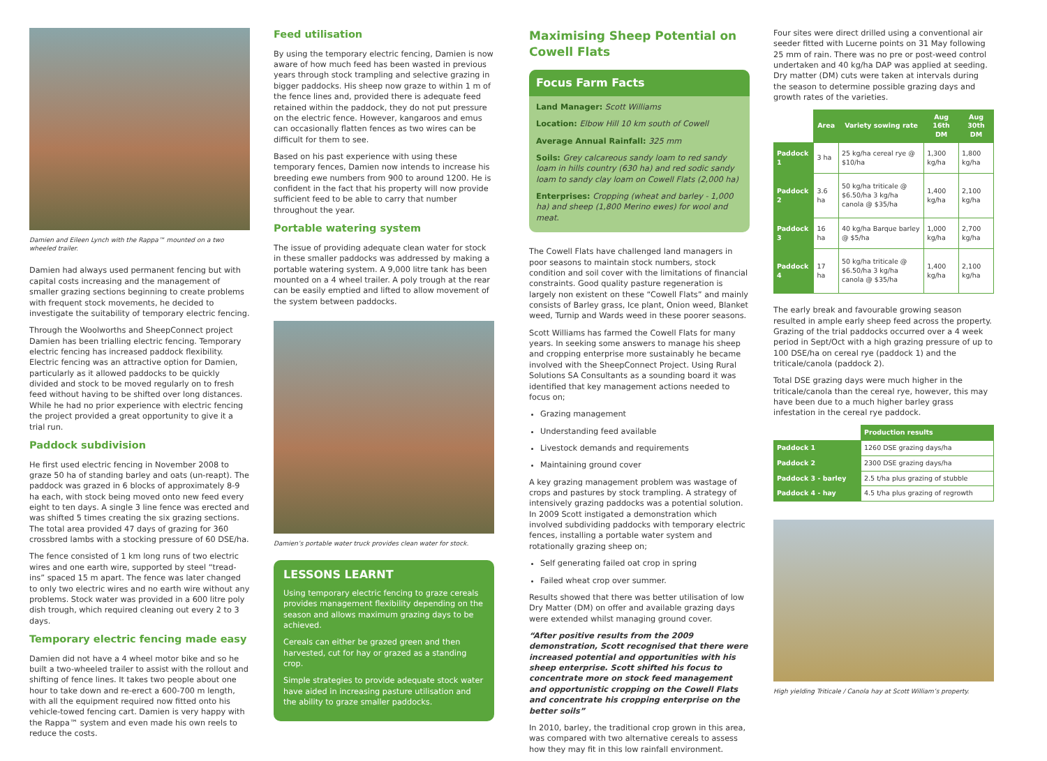Damien and Eileen Lynch with the Rappa™ mounted on a two wheeled trailer.
Damien had always used permanent fencing but with capital costs increasing and the management of smaller grazing sections beginning to create problems with frequent stock movements, he decided to investigate the suitability of temporary electric fencing.
Through the Woolworths and SheepConnect project Damien has been trialling electric fencing. Temporary electric fencing has increased paddock flexibility. Electric fencing was an attractive option for Damien, particularly as it allowed paddocks to be quickly divided and stock to be moved regularly on to fresh feed without having to be shifted over long distances. While he had no prior experience with electric fencing the project provided a great opportunity to give it a trial run.
Paddock subdivision
He first used electric fencing in November 2008 to graze 50 ha of standing barley and oats (un-reapt). The paddock was grazed in 6 blocks of approximately 8-9 ha each, with stock being moved onto new feed every eight to ten days. A single 3 line fence was erected and was shifted 5 times creating the six grazing sections. The total area provided 47 days of grazing for 360 crossbred lambs with a stocking pressure of 60 DSE/ha.
The fence consisted of 1 km long runs of two electric wires and one earth wire, supported by steel “tread-ins” spaced 15 m apart. The fence was later changed to only two electric wires and no earth wire without any problems. Stock water was provided in a 600 litre poly dish trough, which required cleaning out every 2 to 3 days.
Temporary electric fencing made easy
Damien did not have a 4 wheel motor bike and so he built a two-wheeled trailer to assist with the rollout and shifting of fence lines. It takes two people about one hour to take down and re-erect a 600-700 m length, with all the equipment required now fitted onto his vehicle-towed fencing cart. Damien is very happy with the Rappa™ system and even made his own reels to reduce the costs.
Feed utilisation
By using the temporary electric fencing, Damien is now aware of how much feed has been wasted in previous years through stock trampling and selective grazing in bigger paddocks. His sheep now graze to within 1 m of the fence lines and, provided there is adequate feed retained within the paddock, they do not put pressure on the electric fence. However, kangaroos and emus can occasionally flatten fences as two wires can be difficult for them to see.
Based on his past experience with using these temporary fences, Damien now intends to increase his breeding ewe numbers from 900 to around 1200. He is confident in the fact that his property will now provide sufficient feed to be able to carry that number throughout the year.
Portable watering system
The issue of providing adequate clean water for stock in these smaller paddocks was addressed by making a portable watering system. A 9,000 litre tank has been mounted on a 4 wheel trailer. A poly trough at the rear can be easily emptied and lifted to allow movement of the system between paddocks.
Damien’s portable water truck provides clean water for stock.
LESSONS LEARNT
Using temporary electric fencing to graze cereals provides management flexibility depending on the season and allows maximum grazing days to be achieved.
Cereals can either be grazed green and then harvested, cut for hay or grazed as a standing crop.
Simple strategies to provide adequate stock water have aided in increasing pasture utilisation and the ability to graze smaller paddocks.
Maximising Sheep Potential on Cowell Flats
Focus Farm Facts
Land Manager: Scott Williams
Location: Elbow Hill 10 km south of Cowell
Average Annual Rainfall: 325 mm
Soils: Grey calcareous sandy loam to red sandy loam in hills country (630 ha) and red sodic sandy loam to sandy clay loam on Cowell Flats (2,000 ha)
Enterprises: Cropping (wheat and barley - 1,000 ha) and sheep (1,800 Merino ewes) for wool and meat.
The Cowell Flats have challenged land managers in poor seasons to maintain stock numbers, stock condition and soil cover with the limitations of financial constraints. Good quality pasture regeneration is largely non existent on these “Cowell Flats” and mainly consists of Barley grass, Ice plant, Onion weed, Blanket weed, Turnip and Wards weed in these poorer seasons.
Scott Williams has farmed the Cowell Flats for many years. In seeking some answers to manage his sheep and cropping enterprise more sustainably he became involved with the SheepConnect Project. Using Rural Solutions SA Consultants as a sounding board it was identified that key management actions needed to focus on;
Grazing management
Understanding feed available
Livestock demands and requirements
Maintaining ground cover
A key grazing management problem was wastage of crops and pastures by stock trampling. A strategy of intensively grazing paddocks was a potential solution. In 2009 Scott instigated a demonstration which involved subdividing paddocks with temporary electric fences, installing a portable water system and rotationally grazing sheep on;
Self generating failed oat crop in spring
Failed wheat crop over summer.
Results showed that there was better utilisation of low Dry Matter (DM) on offer and available grazing days were extended whilst managing ground cover.
“After positive results from the 2009 demonstration, Scott recognised that there were increased potential and opportunities with his sheep enterprise. Scott shifted his focus to concentrate more on stock feed management and opportunistic cropping on the Cowell Flats and concentrate his cropping enterprise on the better soils”
In 2010, barley, the traditional crop grown in this area, was compared with two alternative cereals to assess how they may fit in this low rainfall environment.
Four sites were direct drilled using a conventional air seeder fitted with Lucerne points on 31 May following 25 mm of rain. There was no pre or post-weed control undertaken and 40 kg/ha DAP was applied at seeding. Dry matter (DM) cuts were taken at intervals during the season to determine possible grazing days and growth rates of the varieties.
| | Area | Variety sowing rate | Aug 16th DM | Aug 30th DM |
| --- | --- | --- | --- | --- |
| Paddock 1 | 3 ha | 25 kg/ha cereal rye @ $10/ha | 1,300 kg/ha | 1,800 kg/ha |
| Paddock 2 | 3.6 ha | 50 kg/ha triticale @ $6.50/ha 3 kg/ha canola @ $35/ha | 1,400 kg/ha | 2,100 kg/ha |
| Paddock 3 | 16 ha | 40 kg/ha Barque barley @ $5/ha | 1,000 kg/ha | 2,700 kg/ha |
| Paddock 4 | 17 ha | 50 kg/ha triticale @ $6.50/ha 3 kg/ha canola @ $35/ha | 1,400 kg/ha | 2,100 kg/ha |
The early break and favourable growing season resulted in ample early sheep feed across the property. Grazing of the trial paddocks occurred over a 4 week period in Sept/Oct with a high grazing pressure of up to 100 DSE/ha on cereal rye (paddock 1) and the triticale/canola (paddock 2).
Total DSE grazing days were much higher in the triticale/canola than the cereal rye, however, this may have been due to a much higher barley grass infestation in the cereal rye paddock.
| | Production results |
| --- | --- |
| Paddock 1 | 1260 DSE grazing days/ha |
| Paddock 2 | 2300 DSE grazing days/ha |
| Paddock 3 - barley | 2.5 t/ha plus grazing of stubble |
| Paddock 4 - hay | 4.5 t/ha plus grazing of regrowth |
High yielding Triticale / Canola hay at Scott William’s property.